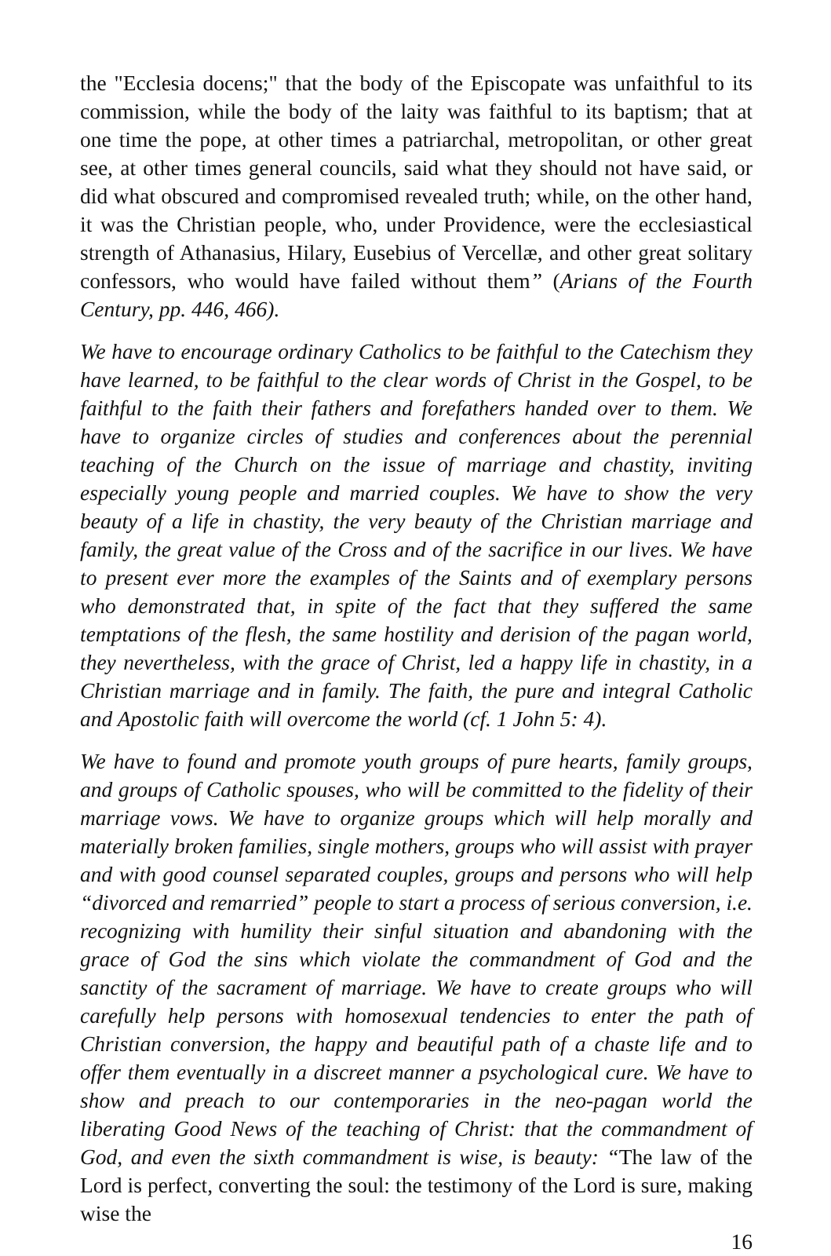the "Ecclesia docens;" that the body of the Episcopate was unfaithful to its commission, while the body of the laity was faithful to its baptism; that at one time the pope, at other times a patriarchal, metropolitan, or other great see, at other times general councils, said what they should not have said, or did what obscured and compromised revealed truth; while, on the other hand, it was the Christian people, who, under Providence, were the ecclesiastical strength of Athanasius, Hilary, Eusebius of Vercellæ, and other great solitary confessors, who would have failed without them” (Arians of the Fourth Century, pp. 446, 466).
We have to encourage ordinary Catholics to be faithful to the Catechism they have learned, to be faithful to the clear words of Christ in the Gospel, to be faithful to the faith their fathers and forefathers handed over to them. We have to organize circles of studies and conferences about the perennial teaching of the Church on the issue of marriage and chastity, inviting especially young people and married couples. We have to show the very beauty of a life in chastity, the very beauty of the Christian marriage and family, the great value of the Cross and of the sacrifice in our lives. We have to present ever more the examples of the Saints and of exemplary persons who demonstrated that, in spite of the fact that they suffered the same temptations of the flesh, the same hostility and derision of the pagan world, they nevertheless, with the grace of Christ, led a happy life in chastity, in a Christian marriage and in family. The faith, the pure and integral Catholic and Apostolic faith will overcome the world (cf. 1 John 5: 4).
We have to found and promote youth groups of pure hearts, family groups, and groups of Catholic spouses, who will be committed to the fidelity of their marriage vows. We have to organize groups which will help morally and materially broken families, single mothers, groups who will assist with prayer and with good counsel separated couples, groups and persons who will help “divorced and remarried” people to start a process of serious conversion, i.e. recognizing with humility their sinful situation and abandoning with the grace of God the sins which violate the commandment of God and the sanctity of the sacrament of marriage. We have to create groups who will carefully help persons with homosexual tendencies to enter the path of Christian conversion, the happy and beautiful path of a chaste life and to offer them eventually in a discreet manner a psychological cure. We have to show and preach to our contemporaries in the neo-pagan world the liberating Good News of the teaching of Christ: that the commandment of God, and even the sixth commandment is wise, is beauty: “The law of the Lord is perfect, converting the soul: the testimony of the Lord is sure, making wise the
16